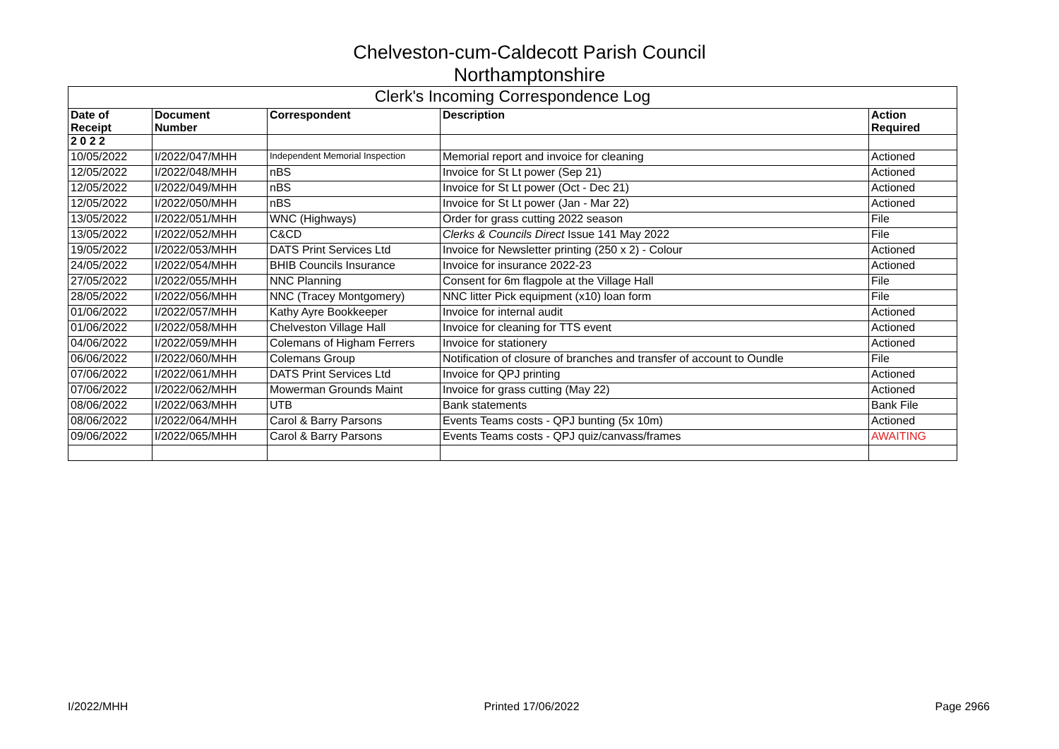Chelveston-cum-Caldecott Parish Council
Northamptonshire
| Clerk's Incoming Correspondence Log | | | | |
| --- | --- | --- | --- | --- |
| Date of Receipt | Document Number | Correspondent | Description | Action Required |
| 2 0 2 2 | | | | |
| 10/05/2022 | I/2022/047/MHH | Independent Memorial Inspection | Memorial report and invoice for cleaning | Actioned |
| 12/05/2022 | I/2022/048/MHH | nBS | Invoice for St Lt power (Sep 21) | Actioned |
| 12/05/2022 | I/2022/049/MHH | nBS | Invoice for St Lt power (Oct - Dec 21) | Actioned |
| 12/05/2022 | I/2022/050/MHH | nBS | Invoice for St Lt power (Jan - Mar 22) | Actioned |
| 13/05/2022 | I/2022/051/MHH | WNC (Highways) | Order for grass cutting 2022 season | File |
| 13/05/2022 | I/2022/052/MHH | C&CD | Clerks & Councils Direct Issue 141 May 2022 | File |
| 19/05/2022 | I/2022/053/MHH | DATS Print Services Ltd | Invoice for Newsletter printing (250 x 2) - Colour | Actioned |
| 24/05/2022 | I/2022/054/MHH | BHIB Councils Insurance | Invoice for insurance 2022-23 | Actioned |
| 27/05/2022 | I/2022/055/MHH | NNC Planning | Consent for 6m flagpole at the Village Hall | File |
| 28/05/2022 | I/2022/056/MHH | NNC (Tracey Montgomery) | NNC litter Pick equipment (x10) loan form | File |
| 01/06/2022 | I/2022/057/MHH | Kathy Ayre Bookkeeper | Invoice for internal audit | Actioned |
| 01/06/2022 | I/2022/058/MHH | Chelveston Village Hall | Invoice for cleaning for TTS event | Actioned |
| 04/06/2022 | I/2022/059/MHH | Colemans of Higham Ferrers | Invoice for stationery | Actioned |
| 06/06/2022 | I/2022/060/MHH | Colemans Group | Notification of closure of branches and transfer of account to Oundle | File |
| 07/06/2022 | I/2022/061/MHH | DATS Print Services Ltd | Invoice for QPJ printing | Actioned |
| 07/06/2022 | I/2022/062/MHH | Mowerman Grounds Maint | Invoice for grass cutting (May 22) | Actioned |
| 08/06/2022 | I/2022/063/MHH | UTB | Bank statements | Bank File |
| 08/06/2022 | I/2022/064/MHH | Carol & Barry Parsons | Events Teams costs - QPJ bunting (5x 10m) | Actioned |
| 09/06/2022 | I/2022/065/MHH | Carol & Barry Parsons | Events Teams costs - QPJ quiz/canvass/frames | AWAITING |
I/2022/MHH Printed 17/06/2022 Page 2966